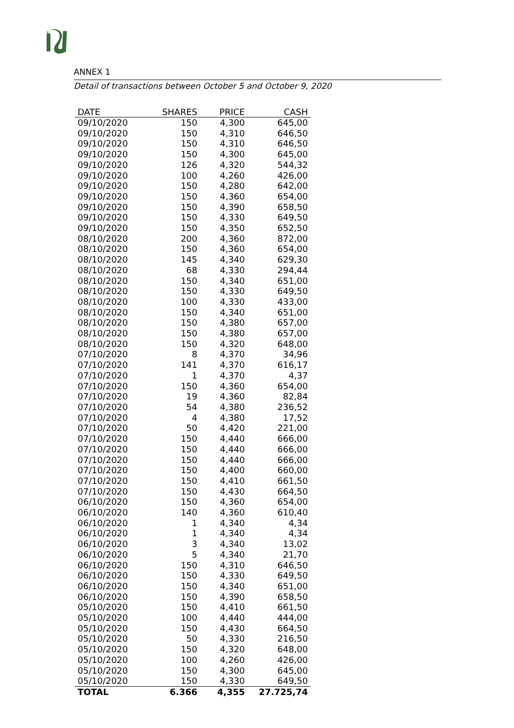ANNEX 1
Detail of transactions between October 5 and October 9, 2020
| DATE | SHARES | PRICE | CASH |
| --- | --- | --- | --- |
| 09/10/2020 | 150 | 4,300 | 645,00 |
| 09/10/2020 | 150 | 4,310 | 646,50 |
| 09/10/2020 | 150 | 4,310 | 646,50 |
| 09/10/2020 | 150 | 4,300 | 645,00 |
| 09/10/2020 | 126 | 4,320 | 544,32 |
| 09/10/2020 | 100 | 4,260 | 426,00 |
| 09/10/2020 | 150 | 4,280 | 642,00 |
| 09/10/2020 | 150 | 4,360 | 654,00 |
| 09/10/2020 | 150 | 4,390 | 658,50 |
| 09/10/2020 | 150 | 4,330 | 649,50 |
| 09/10/2020 | 150 | 4,350 | 652,50 |
| 08/10/2020 | 200 | 4,360 | 872,00 |
| 08/10/2020 | 150 | 4,360 | 654,00 |
| 08/10/2020 | 145 | 4,340 | 629,30 |
| 08/10/2020 | 68 | 4,330 | 294,44 |
| 08/10/2020 | 150 | 4,340 | 651,00 |
| 08/10/2020 | 150 | 4,330 | 649,50 |
| 08/10/2020 | 100 | 4,330 | 433,00 |
| 08/10/2020 | 150 | 4,340 | 651,00 |
| 08/10/2020 | 150 | 4,380 | 657,00 |
| 08/10/2020 | 150 | 4,380 | 657,00 |
| 08/10/2020 | 150 | 4,320 | 648,00 |
| 07/10/2020 | 8 | 4,370 | 34,96 |
| 07/10/2020 | 141 | 4,370 | 616,17 |
| 07/10/2020 | 1 | 4,370 | 4,37 |
| 07/10/2020 | 150 | 4,360 | 654,00 |
| 07/10/2020 | 19 | 4,360 | 82,84 |
| 07/10/2020 | 54 | 4,380 | 236,52 |
| 07/10/2020 | 4 | 4,380 | 17,52 |
| 07/10/2020 | 50 | 4,420 | 221,00 |
| 07/10/2020 | 150 | 4,440 | 666,00 |
| 07/10/2020 | 150 | 4,440 | 666,00 |
| 07/10/2020 | 150 | 4,440 | 666,00 |
| 07/10/2020 | 150 | 4,400 | 660,00 |
| 07/10/2020 | 150 | 4,410 | 661,50 |
| 07/10/2020 | 150 | 4,430 | 664,50 |
| 06/10/2020 | 150 | 4,360 | 654,00 |
| 06/10/2020 | 140 | 4,360 | 610,40 |
| 06/10/2020 | 1 | 4,340 | 4,34 |
| 06/10/2020 | 1 | 4,340 | 4,34 |
| 06/10/2020 | 3 | 4,340 | 13,02 |
| 06/10/2020 | 5 | 4,340 | 21,70 |
| 06/10/2020 | 150 | 4,310 | 646,50 |
| 06/10/2020 | 150 | 4,330 | 649,50 |
| 06/10/2020 | 150 | 4,340 | 651,00 |
| 06/10/2020 | 150 | 4,390 | 658,50 |
| 05/10/2020 | 150 | 4,410 | 661,50 |
| 05/10/2020 | 100 | 4,440 | 444,00 |
| 05/10/2020 | 150 | 4,430 | 664,50 |
| 05/10/2020 | 50 | 4,330 | 216,50 |
| 05/10/2020 | 150 | 4,320 | 648,00 |
| 05/10/2020 | 100 | 4,260 | 426,00 |
| 05/10/2020 | 150 | 4,300 | 645,00 |
| 05/10/2020 | 150 | 4,330 | 649,50 |
| TOTAL | 6.366 | 4,355 | 27.725,74 |